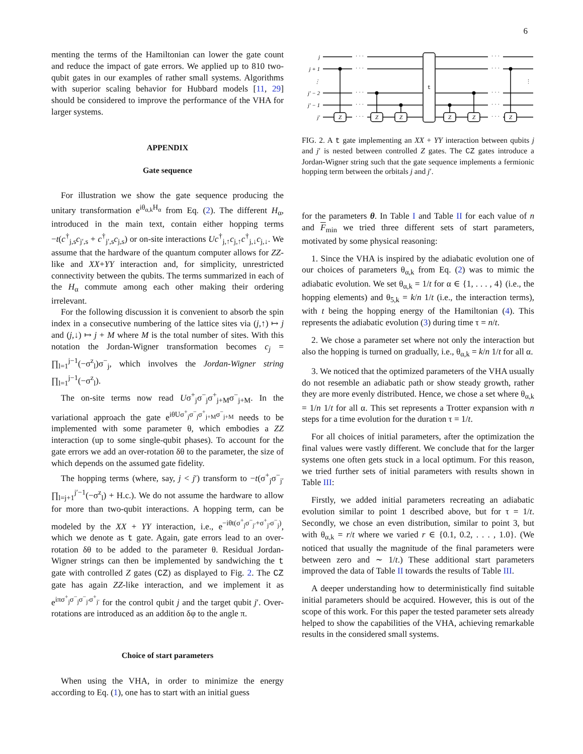6
menting the terms of the Hamiltonian can lower the gate count and reduce the impact of gate errors. We applied up to 810 two-qubit gates in our examples of rather small systems. Algorithms with superior scaling behavior for Hubbard models [11, 29] should be considered to improve the performance of the VHA for larger systems.
APPENDIX
Gate sequence
For illustration we show the gate sequence producing the unitary transformation e<sup>iθ<sub>α,k</sub>H<sub>α</sub></sup> from Eq. (2). The different H<sub>α</sub>, introduced in the main text, contain either hopping terms −t(c<sup>†</sup><sub>j,s</sub>c<sub>j′,s</sub> + c<sup>†</sup><sub>j′,s</sub>c<sub>j,s</sub>) or on-site interactions Uc<sup>†</sup><sub>j,↑</sub>c<sub>j,↑</sub>c<sup>†</sup><sub>j,↓</sub>c<sub>j,↓</sub>. We assume that the hardware of the quantum computer allows for ZZ-like and XX+YY interaction and, for simplicity, unrestricted connectivity between the qubits. The terms summarized in each of the H<sub>α</sub> commute among each other making their ordering irrelevant.
For the following discussion it is convenient to absorb the spin index in a consecutive numbering of the lattice sites via (j,↑) ↦ j and (j,↓) ↦ j + M where M is the total number of sites. With this notation the Jordan-Wigner transformation becomes c<sub>j</sub> = ∏<sub>l=1</sub><sup>j−1</sup>(−σ<sup>z</sup><sub>l</sub>)σ<sup>−</sup><sub>j</sub>, which involves the Jordan-Wigner string ∏<sub>l=1</sub><sup>j−1</sup>(−σ<sup>z</sup><sub>l</sub>).
The on-site terms now read Uσ<sup>+</sup><sub>j</sub>σ<sup>−</sup><sub>j</sub>σ<sup>+</sup><sub>j+M</sub>σ<sup>−</sup><sub>j+M</sub>. In the variational approach the gate e<sup>iθUσ<sup>+</sup><sub>j</sub>σ<sup>−</sup><sub>j</sub>σ<sup>+</sup><sub>j+M</sub>σ<sup>−</sup><sub>j+M</sub></sup> needs to be implemented with some parameter θ, which embodies a ZZ interaction (up to some single-qubit phases). To account for the gate errors we add an over-rotation δθ to the parameter, the size of which depends on the assumed gate fidelity.
The hopping terms (where, say, j < j′) transform to −t(σ<sup>+</sup><sub>j</sub>σ<sup>−</sup><sub>j′</sub> ∏<sub>l=j+1</sub><sup>j′−1</sup>(−σ<sup>z</sup><sub>l</sub>) + H.c.). We do not assume the hardware to allow for more than two-qubit interactions. A hopping term, can be modeled by the XX + YY interaction, i.e., e<sup>−iθt(σ<sup>+</sup><sub>j</sub>σ<sup>−</sup><sub>j′</sub>+σ<sup>+</sup><sub>j′</sub>σ<sup>−</sup><sub>j</sub>)</sup>, which we denote as t gate. Again, gate errors lead to an over-rotation δθ to be added to the parameter θ. Residual Jordan-Wigner strings can then be implemented by sandwiching the t gate with controlled Z gates (CZ) as displayed to Fig. 2. The CZ gate has again ZZ-like interaction, and we implement it as e<sup>iπσ<sup>+</sup><sub>j</sub>σ<sup>−</sup><sub>j</sub>σ<sup>−</sup><sub>j′</sub>σ<sup>+</sup><sub>j′</sub></sup> for the control qubit j and the target qubit j′. Over-rotations are introduced as an addition δφ to the angle π.
Choice of start parameters
When using the VHA, in order to minimize the energy according to Eq. (1), one has to start with an initial guess
Z
Z
Z
Z
Z
Z
t
j
j + 1
⋮
j′ − 2
j′ − 1
j′
· · ·
· · ·
· · ·
· · ·
· · ·
· · ·
· · ·
· · ·
· · ·
· · ·
⋮
FIG. 2. A t gate implementing an XX + YY interaction between qubits j and j′ is nested between controlled Z gates. The CZ gates introduce a Jordan-Wigner string such that the gate sequence implements a fermionic hopping term between the orbitals j and j′.
for the parameters θ. In Table I and Table II for each value of n and F<sub>min</sub> we tried three different sets of start parameters, motivated by some physical reasoning:
1. Since the VHA is inspired by the adiabatic evolution one of our choices of parameters θ<sub>α,k</sub> from Eq. (2) was to mimic the adiabatic evolution. We set θ<sub>α,k</sub> = 1/t for α ∈ {1, . . . , 4} (i.e., the hopping elements) and θ<sub>5,k</sub> = k/n 1/t (i.e., the interaction terms), with t being the hopping energy of the Hamiltonian (4). This represents the adiabatic evolution (3) during time τ = n/t.
2. We chose a parameter set where not only the interaction but also the hopping is turned on gradually, i.e., θ<sub>α,k</sub> = k/n 1/t for all α.
3. We noticed that the optimized parameters of the VHA usually do not resemble an adiabatic path or show steady growth, rather they are more evenly distributed. Hence, we chose a set where θ<sub>α,k</sub> = 1/n 1/t for all α. This set represents a Trotter expansion with n steps for a time evolution for the duration τ = 1/t.
For all choices of initial parameters, after the optimization the final values were vastly different. We conclude that for the larger systems one often gets stuck in a local optimum. For this reason, we tried further sets of initial parameters with results shown in Table III:
Firstly, we added initial parameters recreating an adiabatic evolution similar to point 1 described above, but for τ = 1/t. Secondly, we chose an even distribution, similar to point 3, but with θ<sub>α,k</sub> = r/t where we varied r ∈ {0.1, 0.2, . . . , 1.0}. (We noticed that usually the magnitude of the final parameters were between zero and ∼ 1/t.) These additional start parameters improved the data of Table II towards the results of Table III.
A deeper understanding how to deterministically find suitable initial parameters should be acquired. However, this is out of the scope of this work. For this paper the tested parameter sets already helped to show the capabilities of the VHA, achieving remarkable results in the considered small systems.